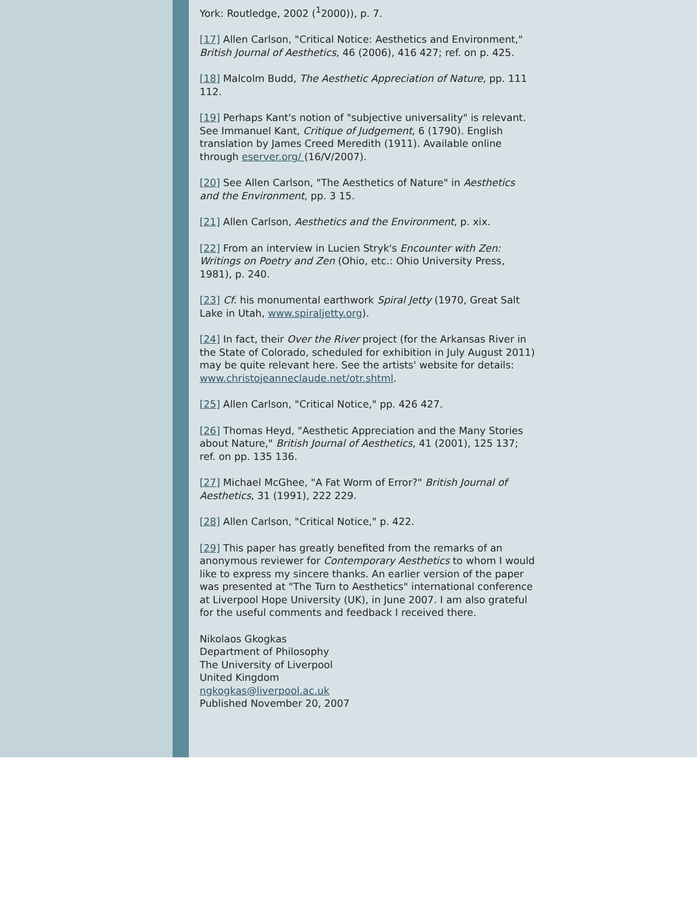York: Routledge, 2002 (<sup>1</sup>2000)), p. 7.
[17] Allen Carlson, "Critical Notice: Aesthetics and Environment," British Journal of Aesthetics, 46 (2006), 416 427; ref. on p. 425.
[18] Malcolm Budd, The Aesthetic Appreciation of Nature, pp. 111 112.
[19] Perhaps Kant's notion of "subjective universality" is relevant. See Immanuel Kant, Critique of Judgement, 6 (1790). English translation by James Creed Meredith (1911). Available online through eserver.org/ (16/V/2007).
[20] See Allen Carlson, "The Aesthetics of Nature" in Aesthetics and the Environment, pp. 3 15.
[21] Allen Carlson, Aesthetics and the Environment, p. xix.
[22] From an interview in Lucien Stryk's Encounter with Zen: Writings on Poetry and Zen (Ohio, etc.: Ohio University Press, 1981), p. 240.
[23] Cf. his monumental earthwork Spiral Jetty (1970, Great Salt Lake in Utah, www.spiraljetty.org).
[24] In fact, their Over the River project (for the Arkansas River in the State of Colorado, scheduled for exhibition in July August 2011) may be quite relevant here. See the artists' website for details: www.christojeanneclaude.net/otr.shtml.
[25] Allen Carlson, "Critical Notice," pp. 426 427.
[26] Thomas Heyd, "Aesthetic Appreciation and the Many Stories about Nature," British Journal of Aesthetics, 41 (2001), 125 137; ref. on pp. 135 136.
[27] Michael McGhee, "A Fat Worm of Error?" British Journal of Aesthetics, 31 (1991), 222 229.
[28] Allen Carlson, "Critical Notice," p. 422.
[29] This paper has greatly benefited from the remarks of an anonymous reviewer for Contemporary Aesthetics to whom I would like to express my sincere thanks. An earlier version of the paper was presented at "The Turn to Aesthetics" international conference at Liverpool Hope University (UK), in June 2007. I am also grateful for the useful comments and feedback I received there.
Nikolaos Gkogkas
Department of Philosophy
The University of Liverpool
United Kingdom
ngkogkas@liverpool.ac.uk
Published November 20, 2007